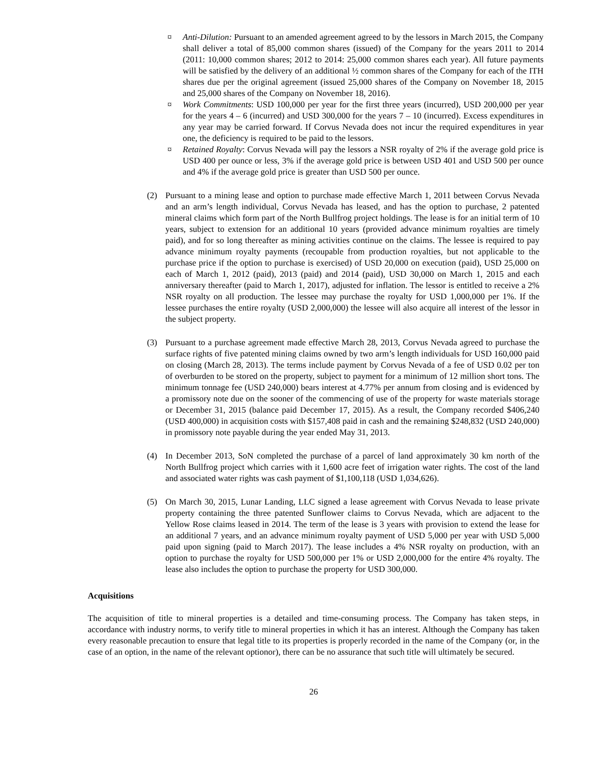¤ Anti-Dilution: Pursuant to an amended agreement agreed to by the lessors in March 2015, the Company shall deliver a total of 85,000 common shares (issued) of the Company for the years 2011 to 2014 (2011: 10,000 common shares; 2012 to 2014: 25,000 common shares each year). All future payments will be satisfied by the delivery of an additional ½ common shares of the Company for each of the ITH shares due per the original agreement (issued 25,000 shares of the Company on November 18, 2015 and 25,000 shares of the Company on November 18, 2016).
¤ Work Commitments: USD 100,000 per year for the first three years (incurred), USD 200,000 per year for the years 4 – 6 (incurred) and USD 300,000 for the years 7 – 10 (incurred). Excess expenditures in any year may be carried forward. If Corvus Nevada does not incur the required expenditures in year one, the deficiency is required to be paid to the lessors.
¤ Retained Royalty: Corvus Nevada will pay the lessors a NSR royalty of 2% if the average gold price is USD 400 per ounce or less, 3% if the average gold price is between USD 401 and USD 500 per ounce and 4% if the average gold price is greater than USD 500 per ounce.
(2) Pursuant to a mining lease and option to purchase made effective March 1, 2011 between Corvus Nevada and an arm’s length individual, Corvus Nevada has leased, and has the option to purchase, 2 patented mineral claims which form part of the North Bullfrog project holdings. The lease is for an initial term of 10 years, subject to extension for an additional 10 years (provided advance minimum royalties are timely paid), and for so long thereafter as mining activities continue on the claims. The lessee is required to pay advance minimum royalty payments (recoupable from production royalties, but not applicable to the purchase price if the option to purchase is exercised) of USD 20,000 on execution (paid), USD 25,000 on each of March 1, 2012 (paid), 2013 (paid) and 2014 (paid), USD 30,000 on March 1, 2015 and each anniversary thereafter (paid to March 1, 2017), adjusted for inflation. The lessor is entitled to receive a 2% NSR royalty on all production. The lessee may purchase the royalty for USD 1,000,000 per 1%. If the lessee purchases the entire royalty (USD 2,000,000) the lessee will also acquire all interest of the lessor in the subject property.
(3) Pursuant to a purchase agreement made effective March 28, 2013, Corvus Nevada agreed to purchase the surface rights of five patented mining claims owned by two arm’s length individuals for USD 160,000 paid on closing (March 28, 2013). The terms include payment by Corvus Nevada of a fee of USD 0.02 per ton of overburden to be stored on the property, subject to payment for a minimum of 12 million short tons. The minimum tonnage fee (USD 240,000) bears interest at 4.77% per annum from closing and is evidenced by a promissory note due on the sooner of the commencing of use of the property for waste materials storage or December 31, 2015 (balance paid December 17, 2015). As a result, the Company recorded $406,240 (USD 400,000) in acquisition costs with $157,408 paid in cash and the remaining $248,832 (USD 240,000) in promissory note payable during the year ended May 31, 2013.
(4) In December 2013, SoN completed the purchase of a parcel of land approximately 30 km north of the North Bullfrog project which carries with it 1,600 acre feet of irrigation water rights. The cost of the land and associated water rights was cash payment of $1,100,118 (USD 1,034,626).
(5) On March 30, 2015, Lunar Landing, LLC signed a lease agreement with Corvus Nevada to lease private property containing the three patented Sunflower claims to Corvus Nevada, which are adjacent to the Yellow Rose claims leased in 2014. The term of the lease is 3 years with provision to extend the lease for an additional 7 years, and an advance minimum royalty payment of USD 5,000 per year with USD 5,000 paid upon signing (paid to March 2017). The lease includes a 4% NSR royalty on production, with an option to purchase the royalty for USD 500,000 per 1% or USD 2,000,000 for the entire 4% royalty. The lease also includes the option to purchase the property for USD 300,000.
Acquisitions
The acquisition of title to mineral properties is a detailed and time-consuming process. The Company has taken steps, in accordance with industry norms, to verify title to mineral properties in which it has an interest. Although the Company has taken every reasonable precaution to ensure that legal title to its properties is properly recorded in the name of the Company (or, in the case of an option, in the name of the relevant optionor), there can be no assurance that such title will ultimately be secured.
26